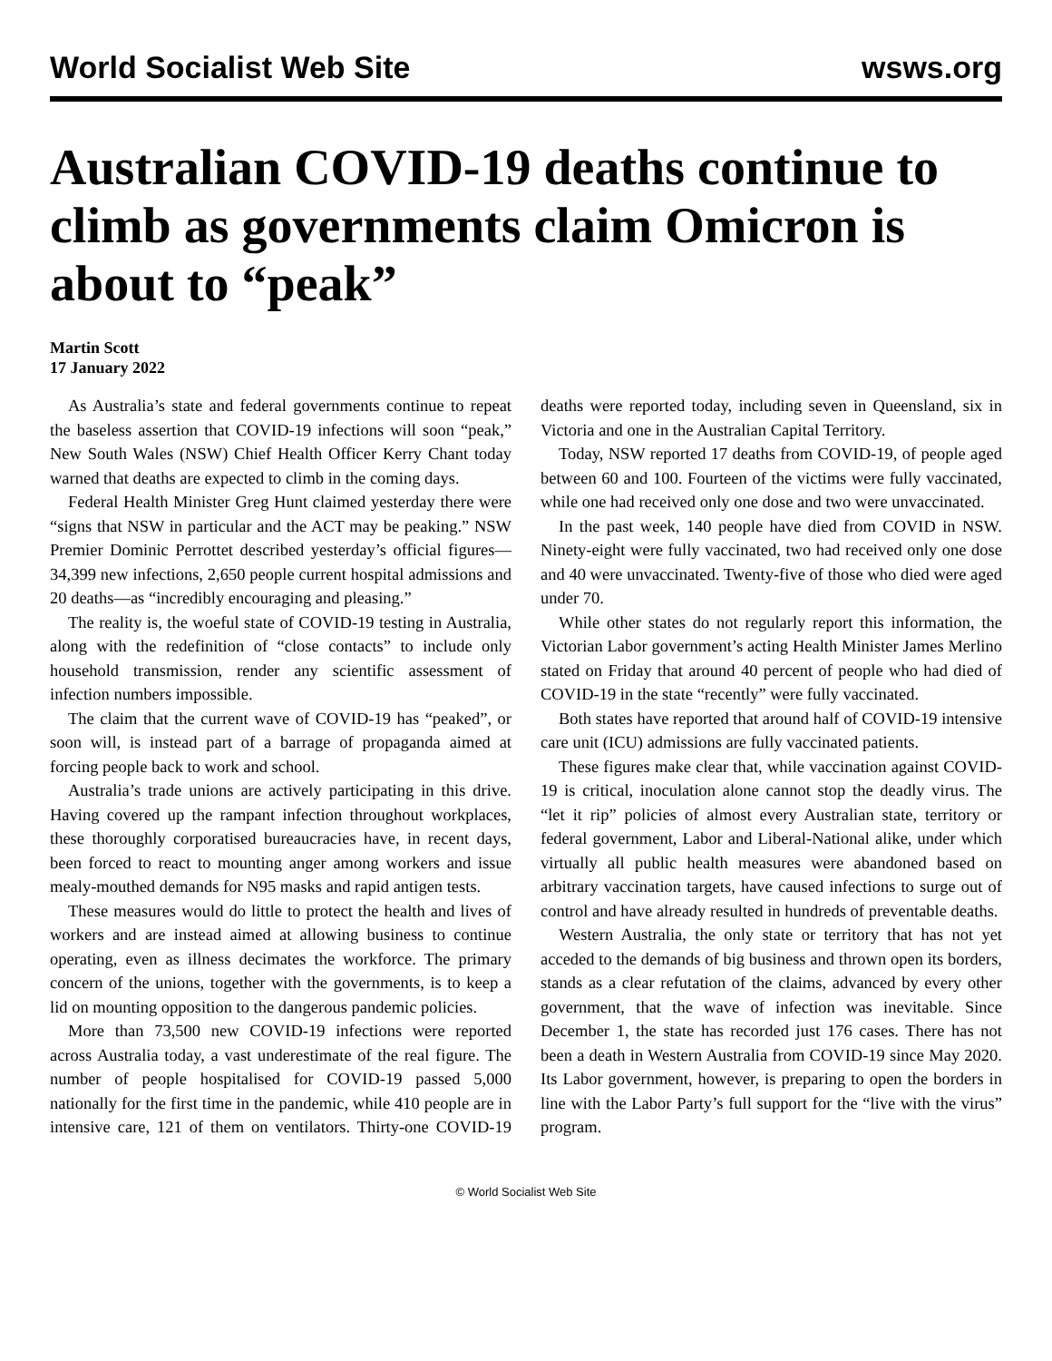World Socialist Web Site wsws.org
Australian COVID-19 deaths continue to climb as governments claim Omicron is about to “peak”
Martin Scott
17 January 2022
As Australia’s state and federal governments continue to repeat the baseless assertion that COVID-19 infections will soon “peak,” New South Wales (NSW) Chief Health Officer Kerry Chant today warned that deaths are expected to climb in the coming days.
Federal Health Minister Greg Hunt claimed yesterday there were “signs that NSW in particular and the ACT may be peaking.” NSW Premier Dominic Perrottet described yesterday’s official figures—34,399 new infections, 2,650 people current hospital admissions and 20 deaths—as “incredibly encouraging and pleasing.”
The reality is, the woeful state of COVID-19 testing in Australia, along with the redefinition of “close contacts” to include only household transmission, render any scientific assessment of infection numbers impossible.
The claim that the current wave of COVID-19 has “peaked”, or soon will, is instead part of a barrage of propaganda aimed at forcing people back to work and school.
Australia’s trade unions are actively participating in this drive. Having covered up the rampant infection throughout workplaces, these thoroughly corporatised bureaucracies have, in recent days, been forced to react to mounting anger among workers and issue mealy-mouthed demands for N95 masks and rapid antigen tests.
These measures would do little to protect the health and lives of workers and are instead aimed at allowing business to continue operating, even as illness decimates the workforce. The primary concern of the unions, together with the governments, is to keep a lid on mounting opposition to the dangerous pandemic policies.
More than 73,500 new COVID-19 infections were reported across Australia today, a vast underestimate of the real figure. The number of people hospitalised for COVID-19 passed 5,000 nationally for the first time in the pandemic, while 410 people are in intensive care, 121 of them on ventilators. Thirty-one COVID-19 deaths were reported today, including seven in Queensland, six in Victoria and one in the Australian Capital Territory.
Today, NSW reported 17 deaths from COVID-19, of people aged between 60 and 100. Fourteen of the victims were fully vaccinated, while one had received only one dose and two were unvaccinated.
In the past week, 140 people have died from COVID in NSW. Ninety-eight were fully vaccinated, two had received only one dose and 40 were unvaccinated. Twenty-five of those who died were aged under 70.
While other states do not regularly report this information, the Victorian Labor government’s acting Health Minister James Merlino stated on Friday that around 40 percent of people who had died of COVID-19 in the state “recently” were fully vaccinated.
Both states have reported that around half of COVID-19 intensive care unit (ICU) admissions are fully vaccinated patients.
These figures make clear that, while vaccination against COVID-19 is critical, inoculation alone cannot stop the deadly virus. The “let it rip” policies of almost every Australian state, territory or federal government, Labor and Liberal-National alike, under which virtually all public health measures were abandoned based on arbitrary vaccination targets, have caused infections to surge out of control and have already resulted in hundreds of preventable deaths.
Western Australia, the only state or territory that has not yet acceded to the demands of big business and thrown open its borders, stands as a clear refutation of the claims, advanced by every other government, that the wave of infection was inevitable. Since December 1, the state has recorded just 176 cases. There has not been a death in Western Australia from COVID-19 since May 2020. Its Labor government, however, is preparing to open the borders in line with the Labor Party’s full support for the “live with the virus” program.
© World Socialist Web Site